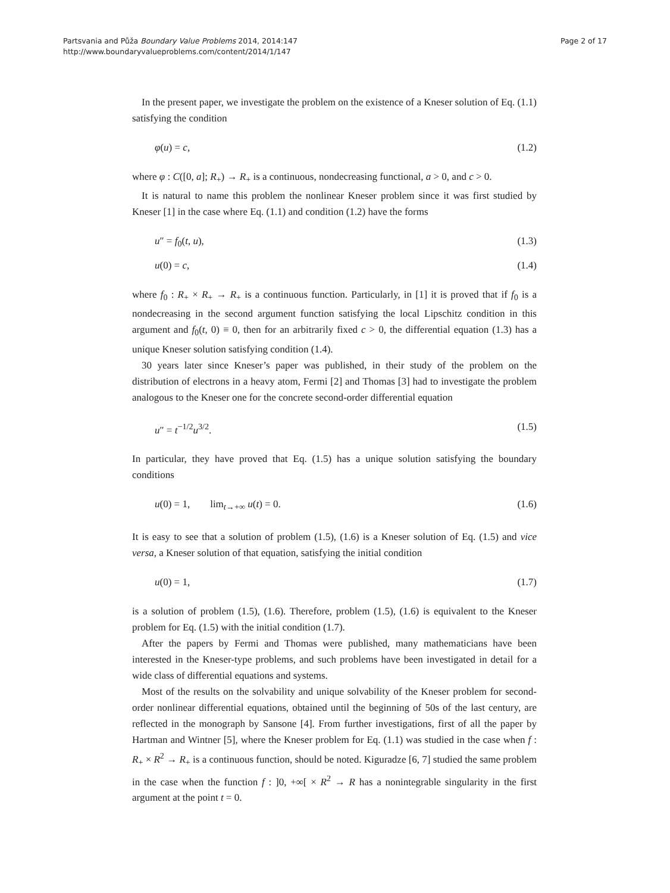Partsvania and Půža Boundary Value Problems 2014, 2014:147
http://www.boundaryvalueproblems.com/content/2014/1/147
Page 2 of 17
In the present paper, we investigate the problem on the existence of a Kneser solution of Eq. (1.1) satisfying the condition
φ(u) = c, (1.2)
where φ : C([0, a]; R<sub>+</sub>) → R<sub>+</sub> is a continuous, nondecreasing functional, a > 0, and c > 0.
It is natural to name this problem the nonlinear Kneser problem since it was first studied by Kneser [1] in the case where Eq. (1.1) and condition (1.2) have the forms
u″ = f<sub>0</sub>(t, u), (1.3)
u(0) = c, (1.4)
where f<sub>0</sub> : R<sub>+</sub> × R<sub>+</sub> → R<sub>+</sub> is a continuous function. Particularly, in [1] it is proved that if f<sub>0</sub> is a nondecreasing in the second argument function satisfying the local Lipschitz condition in this argument and f<sub>0</sub>(t, 0) ≡ 0, then for an arbitrarily fixed c > 0, the differential equation (1.3) has a unique Kneser solution satisfying condition (1.4).
30 years later since Kneser’s paper was published, in their study of the problem on the distribution of electrons in a heavy atom, Fermi [2] and Thomas [3] had to investigate the problem analogous to the Kneser one for the concrete second-order differential equation
u″ = t<sup>−1/2</sup>u<sup>3/2</sup>. (1.5)
In particular, they have proved that Eq. (1.5) has a unique solution satisfying the boundary conditions
u(0) = 1, lim<sub>t→+∞</sub> u(t) = 0. (1.6)
It is easy to see that a solution of problem (1.5), (1.6) is a Kneser solution of Eq. (1.5) and vice versa, a Kneser solution of that equation, satisfying the initial condition
u(0) = 1, (1.7)
is a solution of problem (1.5), (1.6). Therefore, problem (1.5), (1.6) is equivalent to the Kneser problem for Eq. (1.5) with the initial condition (1.7).
After the papers by Fermi and Thomas were published, many mathematicians have been interested in the Kneser-type problems, and such problems have been investigated in detail for a wide class of differential equations and systems.
Most of the results on the solvability and unique solvability of the Kneser problem for second-order nonlinear differential equations, obtained until the beginning of 50s of the last century, are reflected in the monograph by Sansone [4]. From further investigations, first of all the paper by Hartman and Wintner [5], where the Kneser problem for Eq. (1.1) was studied in the case when f : R<sub>+</sub> × R<sup>2</sup> → R<sub>+</sub> is a continuous function, should be noted. Kiguradze [6, 7] studied the same problem in the case when the function f : ]0, +∞[ × R<sup>2</sup> → R has a nonintegrable singularity in the first argument at the point t = 0.